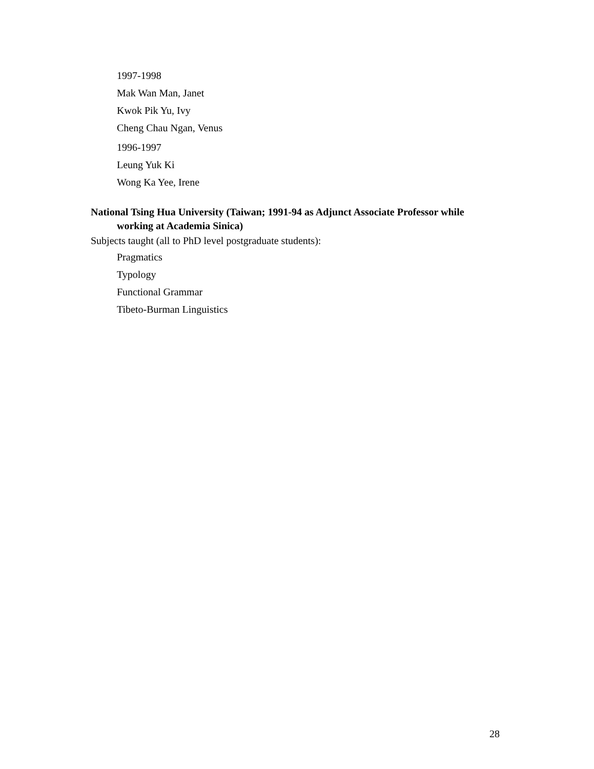1997-1998
Mak Wan Man, Janet
Kwok Pik Yu, Ivy
Cheng Chau Ngan, Venus
1996-1997
Leung Yuk Ki
Wong Ka Yee, Irene
National Tsing Hua University (Taiwan; 1991-94 as Adjunct Associate Professor while working at Academia Sinica)
Subjects taught (all to PhD level postgraduate students):
Pragmatics
Typology
Functional Grammar
Tibeto-Burman Linguistics
28